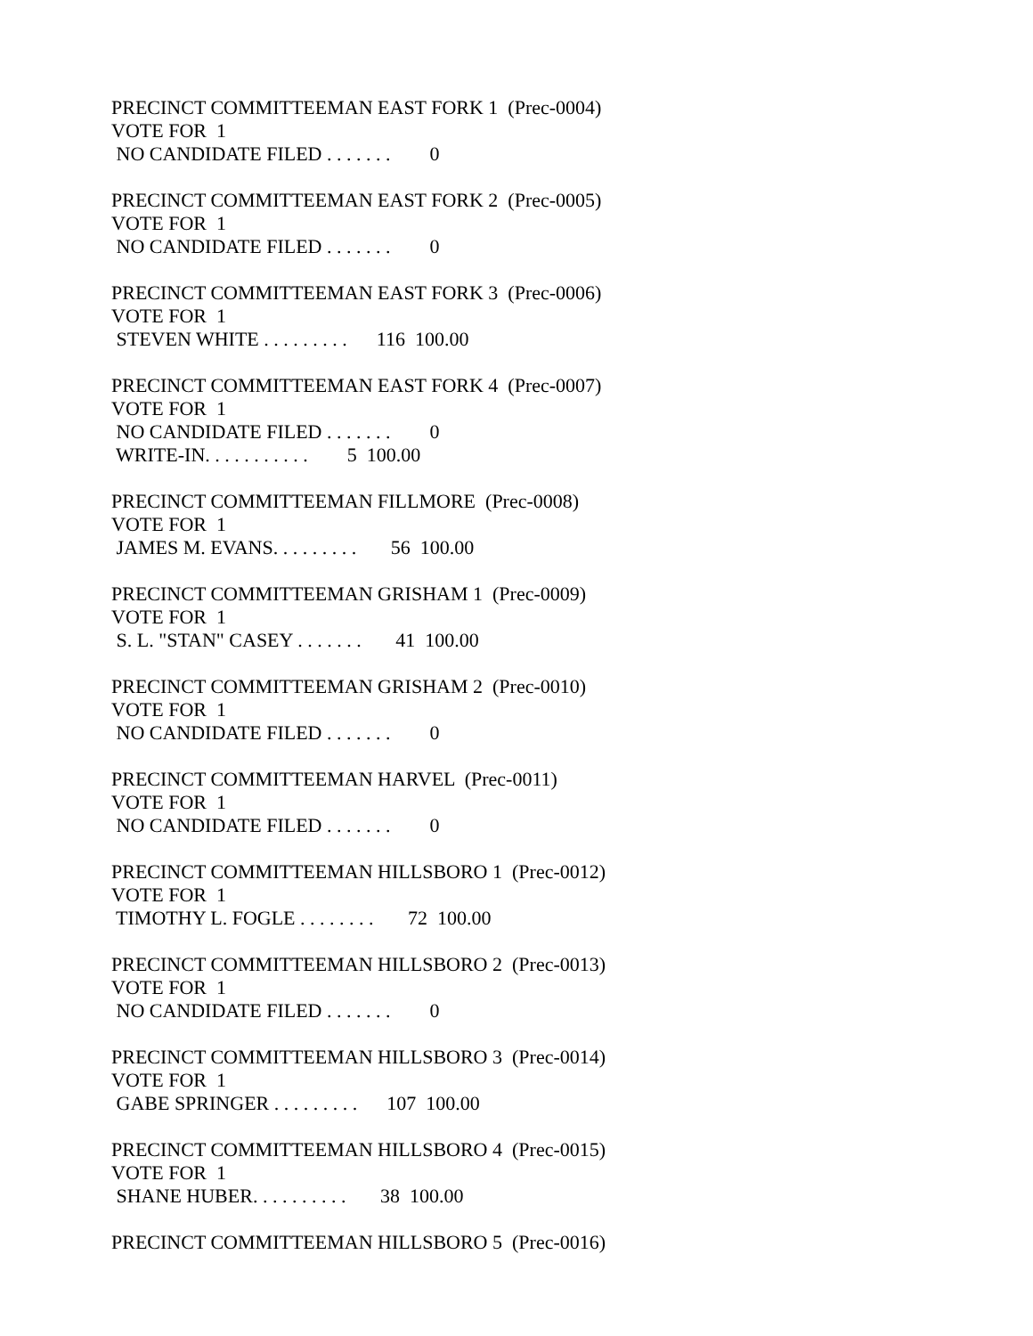PRECINCT COMMITTEEMAN EAST FORK 1 (Prec-0004)
VOTE FOR 1
NO CANDIDATE FILED . . . . . . . 0
PRECINCT COMMITTEEMAN EAST FORK 2 (Prec-0005)
VOTE FOR 1
NO CANDIDATE FILED . . . . . . . 0
PRECINCT COMMITTEEMAN EAST FORK 3 (Prec-0006)
VOTE FOR 1
STEVEN WHITE . . . . . . . . . 116 100.00
PRECINCT COMMITTEEMAN EAST FORK 4 (Prec-0007)
VOTE FOR 1
NO CANDIDATE FILED . . . . . . . 0
WRITE-IN. . . . . . . . . . . 5 100.00
PRECINCT COMMITTEEMAN FILLMORE (Prec-0008)
VOTE FOR 1
JAMES M. EVANS. . . . . . . . . 56 100.00
PRECINCT COMMITTEEMAN GRISHAM 1 (Prec-0009)
VOTE FOR 1
S. L. "STAN" CASEY . . . . . . . 41 100.00
PRECINCT COMMITTEEMAN GRISHAM 2 (Prec-0010)
VOTE FOR 1
NO CANDIDATE FILED . . . . . . . 0
PRECINCT COMMITTEEMAN HARVEL (Prec-0011)
VOTE FOR 1
NO CANDIDATE FILED . . . . . . . 0
PRECINCT COMMITTEEMAN HILLSBORO 1 (Prec-0012)
VOTE FOR 1
TIMOTHY L. FOGLE . . . . . . . . 72 100.00
PRECINCT COMMITTEEMAN HILLSBORO 2 (Prec-0013)
VOTE FOR 1
NO CANDIDATE FILED . . . . . . . 0
PRECINCT COMMITTEEMAN HILLSBORO 3 (Prec-0014)
VOTE FOR 1
GABE SPRINGER . . . . . . . . . 107 100.00
PRECINCT COMMITTEEMAN HILLSBORO 4 (Prec-0015)
VOTE FOR 1
SHANE HUBER. . . . . . . . . . 38 100.00
PRECINCT COMMITTEEMAN HILLSBORO 5 (Prec-0016)